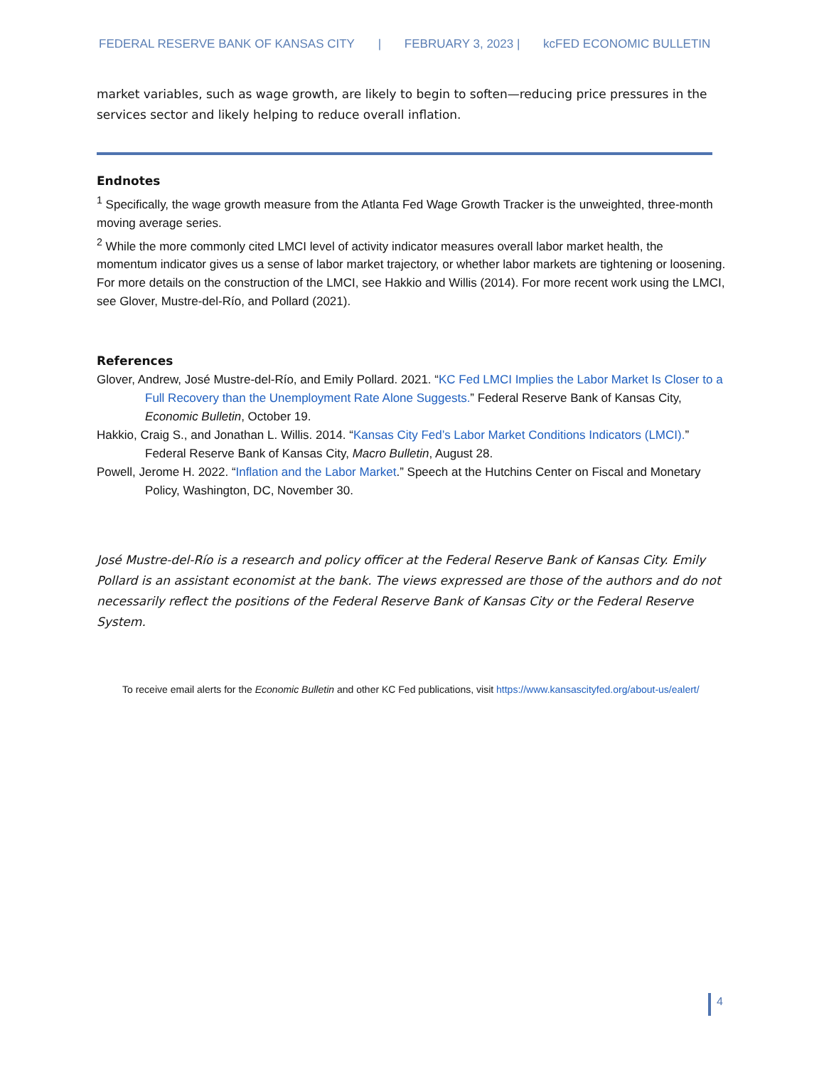FEDERAL RESERVE BANK OF KANSAS CITY | FEBRUARY 3, 2023 | kcFED ECONOMIC BULLETIN
market variables, such as wage growth, are likely to begin to soften—reducing price pressures in the services sector and likely helping to reduce overall inflation.
Endnotes
<sup>1</sup> Specifically, the wage growth measure from the Atlanta Fed Wage Growth Tracker is the unweighted, three-month moving average series.
<sup>2</sup> While the more commonly cited LMCI level of activity indicator measures overall labor market health, the momentum indicator gives us a sense of labor market trajectory, or whether labor markets are tightening or loosening. For more details on the construction of the LMCI, see Hakkio and Willis (2014). For more recent work using the LMCI, see Glover, Mustre-del-Río, and Pollard (2021).
References
Glover, Andrew, José Mustre-del-Río, and Emily Pollard. 2021. “KC Fed LMCI Implies the Labor Market Is Closer to a Full Recovery than the Unemployment Rate Alone Suggests.” Federal Reserve Bank of Kansas City, Economic Bulletin, October 19.
Hakkio, Craig S., and Jonathan L. Willis. 2014. “Kansas City Fed’s Labor Market Conditions Indicators (LMCI).” Federal Reserve Bank of Kansas City, Macro Bulletin, August 28.
Powell, Jerome H. 2022. “Inflation and the Labor Market.” Speech at the Hutchins Center on Fiscal and Monetary Policy, Washington, DC, November 30.
José Mustre-del-Río is a research and policy officer at the Federal Reserve Bank of Kansas City. Emily Pollard is an assistant economist at the bank. The views expressed are those of the authors and do not necessarily reflect the positions of the Federal Reserve Bank of Kansas City or the Federal Reserve System.
To receive email alerts for the Economic Bulletin and other KC Fed publications, visit https://www.kansascityfed.org/about-us/ealert/
4